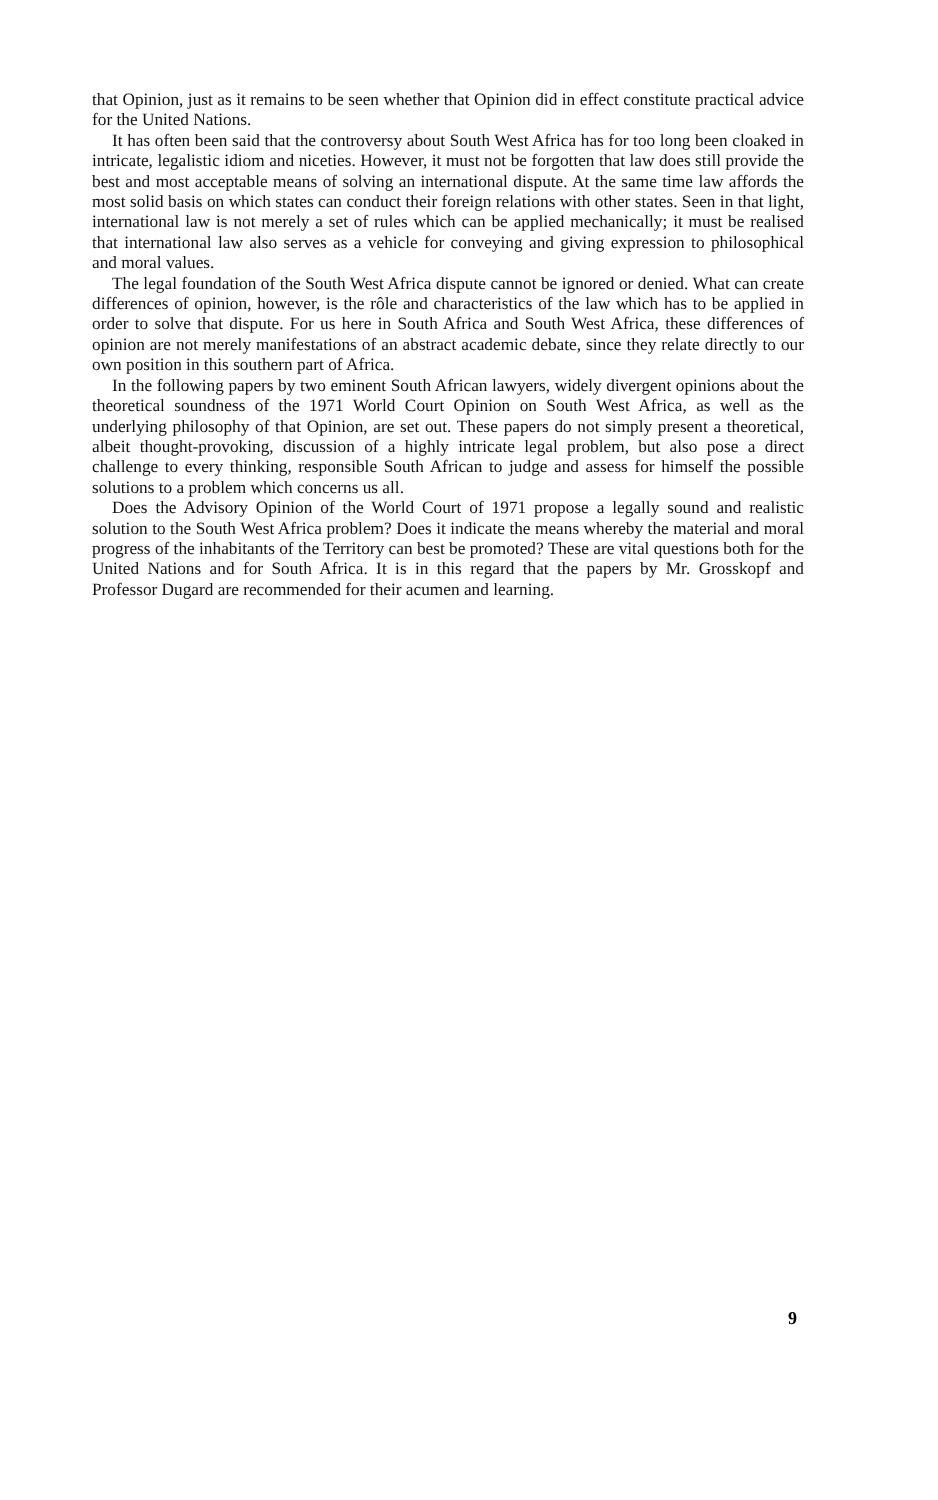that Opinion, just as it remains to be seen whether that Opinion did in effect constitute practical advice for the United Nations.
It has often been said that the controversy about South West Africa has for too long been cloaked in intricate, legalistic idiom and niceties. However, it must not be forgotten that law does still provide the best and most acceptable means of solving an international dispute. At the same time law affords the most solid basis on which states can conduct their foreign relations with other states. Seen in that light, international law is not merely a set of rules which can be applied mechanically; it must be realised that international law also serves as a vehicle for conveying and giving expression to philosophical and moral values.
The legal foundation of the South West Africa dispute cannot be ignored or denied. What can create differences of opinion, however, is the rôle and characteristics of the law which has to be applied in order to solve that dispute. For us here in South Africa and South West Africa, these differences of opinion are not merely manifestations of an abstract academic debate, since they relate directly to our own position in this southern part of Africa.
In the following papers by two eminent South African lawyers, widely divergent opinions about the theoretical soundness of the 1971 World Court Opinion on South West Africa, as well as the underlying philosophy of that Opinion, are set out. These papers do not simply present a theoretical, albeit thought-provoking, discussion of a highly intricate legal problem, but also pose a direct challenge to every thinking, responsible South African to judge and assess for himself the possible solutions to a problem which concerns us all.
Does the Advisory Opinion of the World Court of 1971 propose a legally sound and realistic solution to the South West Africa problem? Does it indicate the means whereby the material and moral progress of the inhabitants of the Territory can best be promoted? These are vital questions both for the United Nations and for South Africa. It is in this regard that the papers by Mr. Grosskopf and Professor Dugard are recommended for their acumen and learning.
9